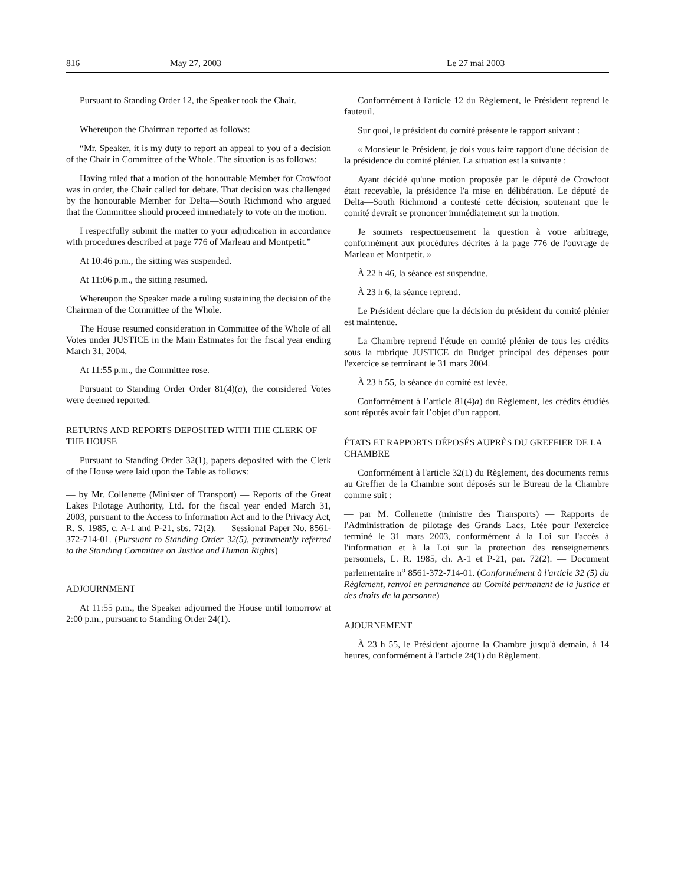816 May 27, 2003 Le 27 mai 2003
Pursuant to Standing Order 12, the Speaker took the Chair.
Whereupon the Chairman reported as follows:
“Mr. Speaker, it is my duty to report an appeal to you of a decision of the Chair in Committee of the Whole. The situation is as follows:
Having ruled that a motion of the honourable Member for Crowfoot was in order, the Chair called for debate. That decision was challenged by the honourable Member for Delta—South Richmond who argued that the Committee should proceed immediately to vote on the motion.
I respectfully submit the matter to your adjudication in accordance with procedures described at page 776 of Marleau and Montpetit.”
At 10:46 p.m., the sitting was suspended.
At 11:06 p.m., the sitting resumed.
Whereupon the Speaker made a ruling sustaining the decision of the Chairman of the Committee of the Whole.
The House resumed consideration in Committee of the Whole of all Votes under JUSTICE in the Main Estimates for the fiscal year ending March 31, 2004.
At 11:55 p.m., the Committee rose.
Pursuant to Standing Order Order 81(4)(a), the considered Votes were deemed reported.
RETURNS AND REPORTS DEPOSITED WITH THE CLERK OF THE HOUSE
Pursuant to Standing Order 32(1), papers deposited with the Clerk of the House were laid upon the Table as follows:
— by Mr. Collenette (Minister of Transport) — Reports of the Great Lakes Pilotage Authority, Ltd. for the fiscal year ended March 31, 2003, pursuant to the Access to Information Act and to the Privacy Act, R. S. 1985, c. A-1 and P-21, sbs. 72(2). — Sessional Paper No. 8561-372-714-01. (Pursuant to Standing Order 32(5), permanently referred to the Standing Committee on Justice and Human Rights)
ADJOURNMENT
At 11:55 p.m., the Speaker adjourned the House until tomorrow at 2:00 p.m., pursuant to Standing Order 24(1).
Conformément à l'article 12 du Règlement, le Président reprend le fauteuil.
Sur quoi, le président du comité présente le rapport suivant :
« Monsieur le Président, je dois vous faire rapport d'une décision de la présidence du comité plénier. La situation est la suivante :
Ayant décidé qu'une motion proposée par le député de Crowfoot était recevable, la présidence l'a mise en délibération. Le député de Delta—South Richmond a contesté cette décision, soutenant que le comité devrait se prononcer immédiatement sur la motion.
Je soumets respectueusement la question à votre arbitrage, conformément aux procédures décrites à la page 776 de l'ouvrage de Marleau et Montpetit. »
À 22 h 46, la séance est suspendue.
À 23 h 6, la séance reprend.
Le Président déclare que la décision du président du comité plénier est maintenue.
La Chambre reprend l'étude en comité plénier de tous les crédits sous la rubrique JUSTICE du Budget principal des dépenses pour l'exercice se terminant le 31 mars 2004.
À 23 h 55, la séance du comité est levée.
Conformément à l’article 81(4)a) du Règlement, les crédits étudiés sont réputés avoir fait l’objet d’un rapport.
ÉTATS ET RAPPORTS DÉPOSÉS AUPRÈS DU GREFFIER DE LA CHAMBRE
Conformément à l'article 32(1) du Règlement, des documents remis au Greffier de la Chambre sont déposés sur le Bureau de la Chambre comme suit :
— par M. Collenette (ministre des Transports) — Rapports de l'Administration de pilotage des Grands Lacs, Ltée pour l'exercice terminé le 31 mars 2003, conformément à la Loi sur l'accès à l'information et à la Loi sur la protection des renseignements personnels, L. R. 1985, ch. A-1 et P-21, par. 72(2). — Document parlementaire n<sup>o</sup> 8561-372-714-01. (Conformément à l'article 32 (5) du Règlement, renvoi en permanence au Comité permanent de la justice et des droits de la personne)
AJOURNEMENT
À 23 h 55, le Président ajourne la Chambre jusqu'à demain, à 14 heures, conformément à l'article 24(1) du Règlement.